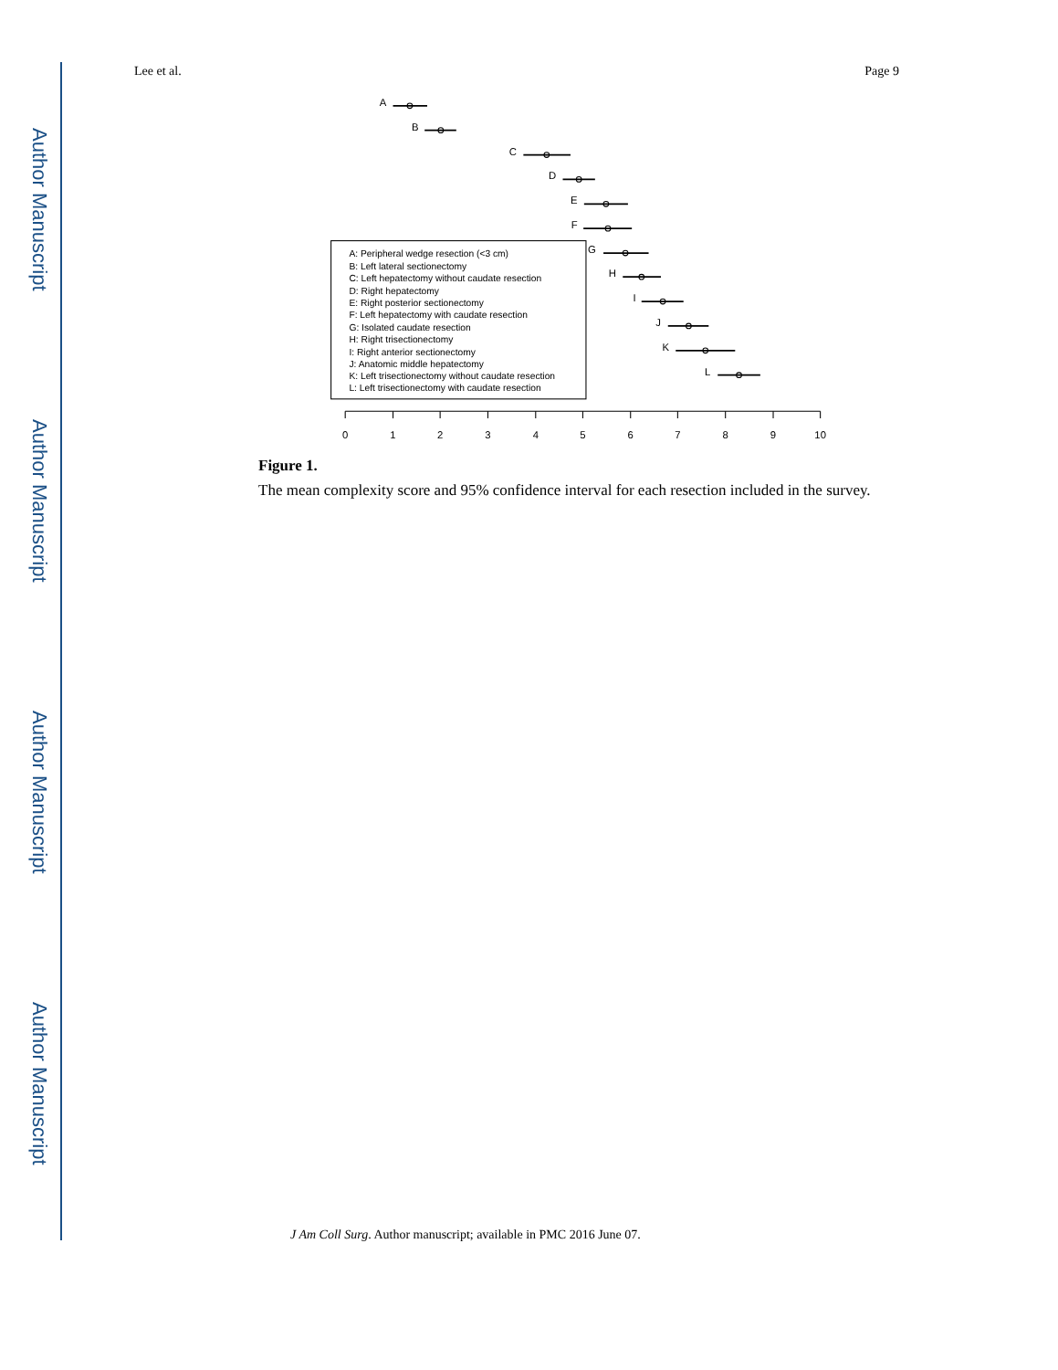Author Manuscript
Author Manuscript
Author Manuscript
Author Manuscript
Lee et al. Page 9
A
B
C
D
E
F
G
H
I
J
K
L
A: Peripheral wedge resection (<3 cm)
B: Left lateral sectionectomy
C: Left hepatectomy without caudate resection
D: Right hepatectomy
E: Right posterior sectionectomy
F: Left hepatectomy with caudate resection
G: Isolated caudate resection
H: Right trisectionectomy
I: Right anterior sectionectomy
J: Anatomic middle hepatectomy
K: Left trisectionectomy without caudate resection
L: Left trisectionectomy with caudate resection
0
1
2
3
4
5
6
7
8
9
10
Figure 1.
The mean complexity score and 95% confidence interval for each resection included in the survey.
J Am Coll Surg. Author manuscript; available in PMC 2016 June 07.